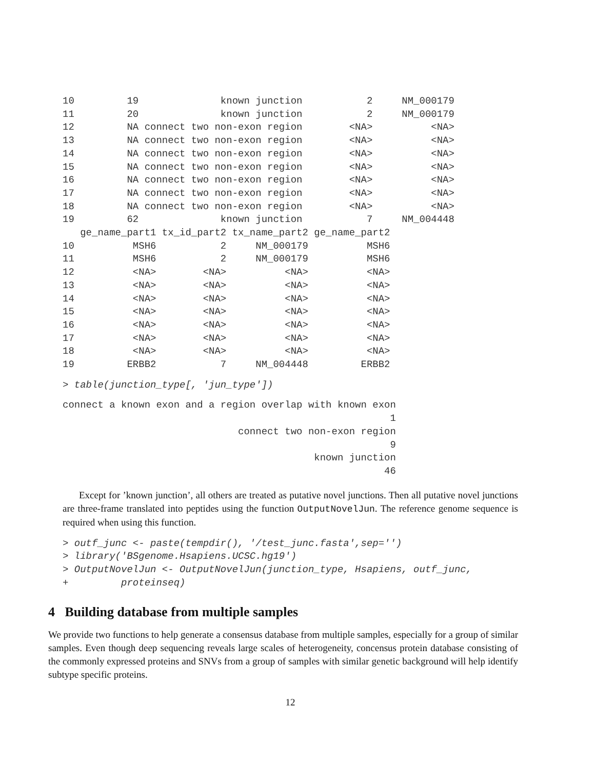10         19              known junction           2     NM_000179
11         20              known junction           2     NM_000179
12         NA connect two non-exon region        <NA>          <NA>
13         NA connect two non-exon region        <NA>          <NA>
14         NA connect two non-exon region        <NA>          <NA>
15         NA connect two non-exon region        <NA>          <NA>
16         NA connect two non-exon region        <NA>          <NA>
17         NA connect two non-exon region        <NA>          <NA>
18         NA connect two non-exon region        <NA>          <NA>
19         62              known junction           7     NM_004448
   ge_name_part1 tx_id_part2 tx_name_part2 ge_name_part2
10          MSH6           2     NM_000179          MSH6
11          MSH6           2     NM_000179          MSH6
12          <NA>        <NA>          <NA>          <NA>
13          <NA>        <NA>          <NA>          <NA>
14          <NA>        <NA>          <NA>          <NA>
15          <NA>        <NA>          <NA>          <NA>
16          <NA>        <NA>          <NA>          <NA>
17          <NA>        <NA>          <NA>          <NA>
18          <NA>        <NA>          <NA>          <NA>
19         ERBB2           7     NM_004448         ERBB2
> table(junction_type[, 'jun_type'])
connect a known exon and a region overlap with known exon
                                                        1
                              connect two non-exon region
                                                        9
                                           known junction
                                                       46
Except for ’known junction’, all others are treated as putative novel junctions. Then all putative novel junctions are three-frame translated into peptides using the function OutputNovelJun. The reference genome sequence is required when using this function.
> outf_junc <- paste(tempdir(), '/test_junc.fasta',sep='')
> library('BSgenome.Hsapiens.UCSC.hg19')
> OutputNovelJun <- OutputNovelJun(junction_type, Hsapiens, outf_junc,
+         proteinseq)
4 Building database from multiple samples
We provide two functions to help generate a consensus database from multiple samples, especially for a group of similar samples. Even though deep sequencing reveals large scales of heterogeneity, concensus protein database consisting of the commonly expressed proteins and SNVs from a group of samples with similar genetic background will help identify subtype specific proteins.
12